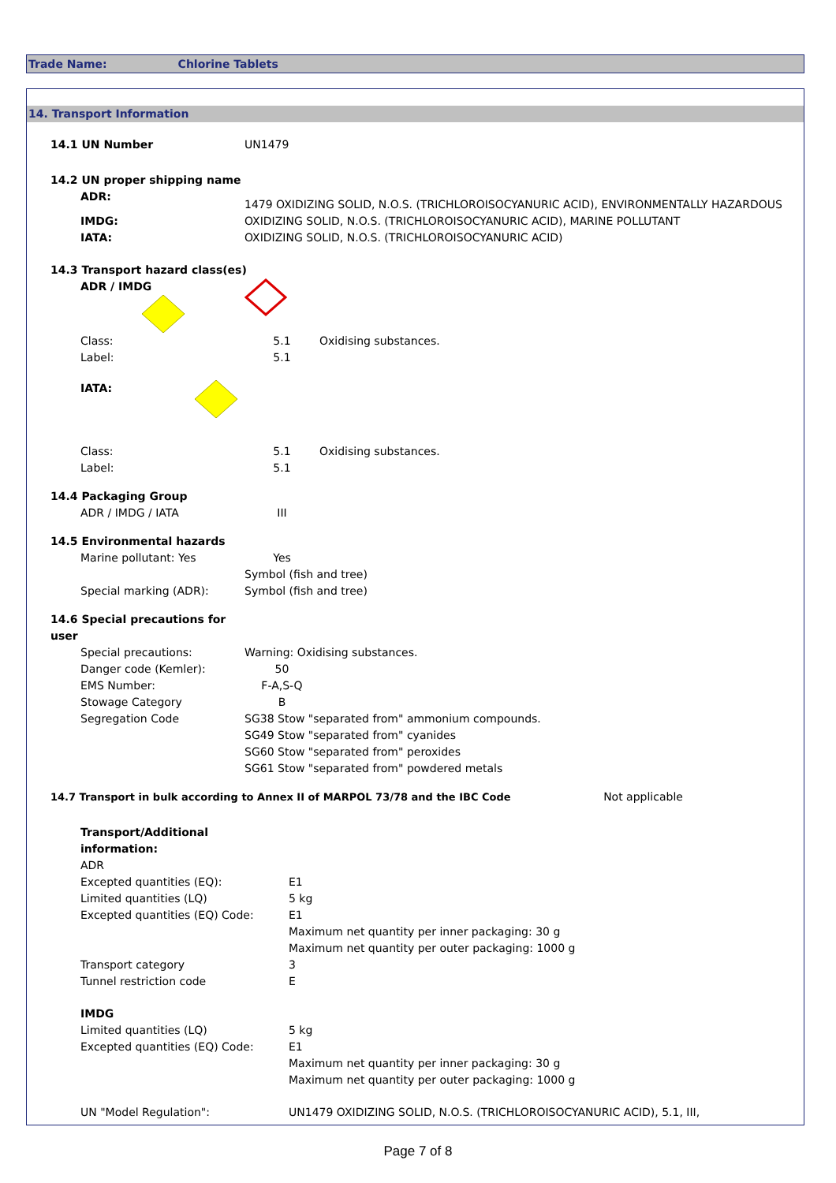Trade Name: Chlorine Tablets
14. Transport Information
| 14.1 UN Number | UN1479 | | |
| 14.2 UN proper shipping name | | | |
| ADR: | 1479 OXIDIZING SOLID, N.O.S. (TRICHLOROISOCYANURIC ACID), ENVIRONMENTALLY HAZARDOUS | | |
| IMDG: | OXIDIZING SOLID, N.O.S. (TRICHLOROISOCYANURIC ACID), MARINE POLLUTANT | | |
| IATA: | OXIDIZING SOLID, N.O.S. (TRICHLOROISOCYANURIC ACID) | | |
| 14.3 Transport hazard class(es) | | | |
| ADR / IMDG | | | |
| Class: | 5.1 | Oxidising substances. | |
| Label: | 5.1 | | |
| IATA: | | | |
| Class: | 5.1 | Oxidising substances. | |
| Label: | 5.1 | | |
| 14.4 Packaging Group | | | |
| ADR / IMDG / IATA | III | | |
| 14.5 Environmental hazards | | | |
| Marine pollutant: Yes | Yes | | |
| | Symbol (fish and tree) | | |
| Special marking (ADR): | Symbol (fish and tree) | | |
| 14.6 Special precautions for user | | | |
| Special precautions: | Warning: Oxidising substances. | | |
| Danger code (Kemler): | 50 | | |
| EMS Number: | F-A,S-Q | | |
| Stowage Category | B | | |
| Segregation Code | SG38 Stow "separated from" ammonium compounds. | | |
| | SG49 Stow "separated from" cyanides | | |
| | SG60 Stow "separated from" peroxides | | |
| | SG61 Stow "separated from" powdered metals | | |
| 14.7 Transport in bulk according to Annex II of MARPOL 73/78 and the IBC Code | | | Not applicable |
| Transport/Additional information: | |
| ADR | |
| Excepted quantities (EQ): | E1 |
| Limited quantities (LQ) | 5 kg |
| Excepted quantities (EQ) Code: | E1 |
| | Maximum net quantity per inner packaging: 30 g |
| | Maximum net quantity per outer packaging: 1000 g |
| Transport category | 3 |
| Tunnel restriction code | E |
| IMDG | |
| Limited quantities (LQ) | 5 kg |
| Excepted quantities (EQ) Code: | E1 |
| | Maximum net quantity per inner packaging: 30 g |
| | Maximum net quantity per outer packaging: 1000 g |
| UN "Model Regulation": | UN1479 OXIDIZING SOLID, N.O.S. (TRICHLOROISOCYANURIC ACID), 5.1, III, |
Page 7 of 8